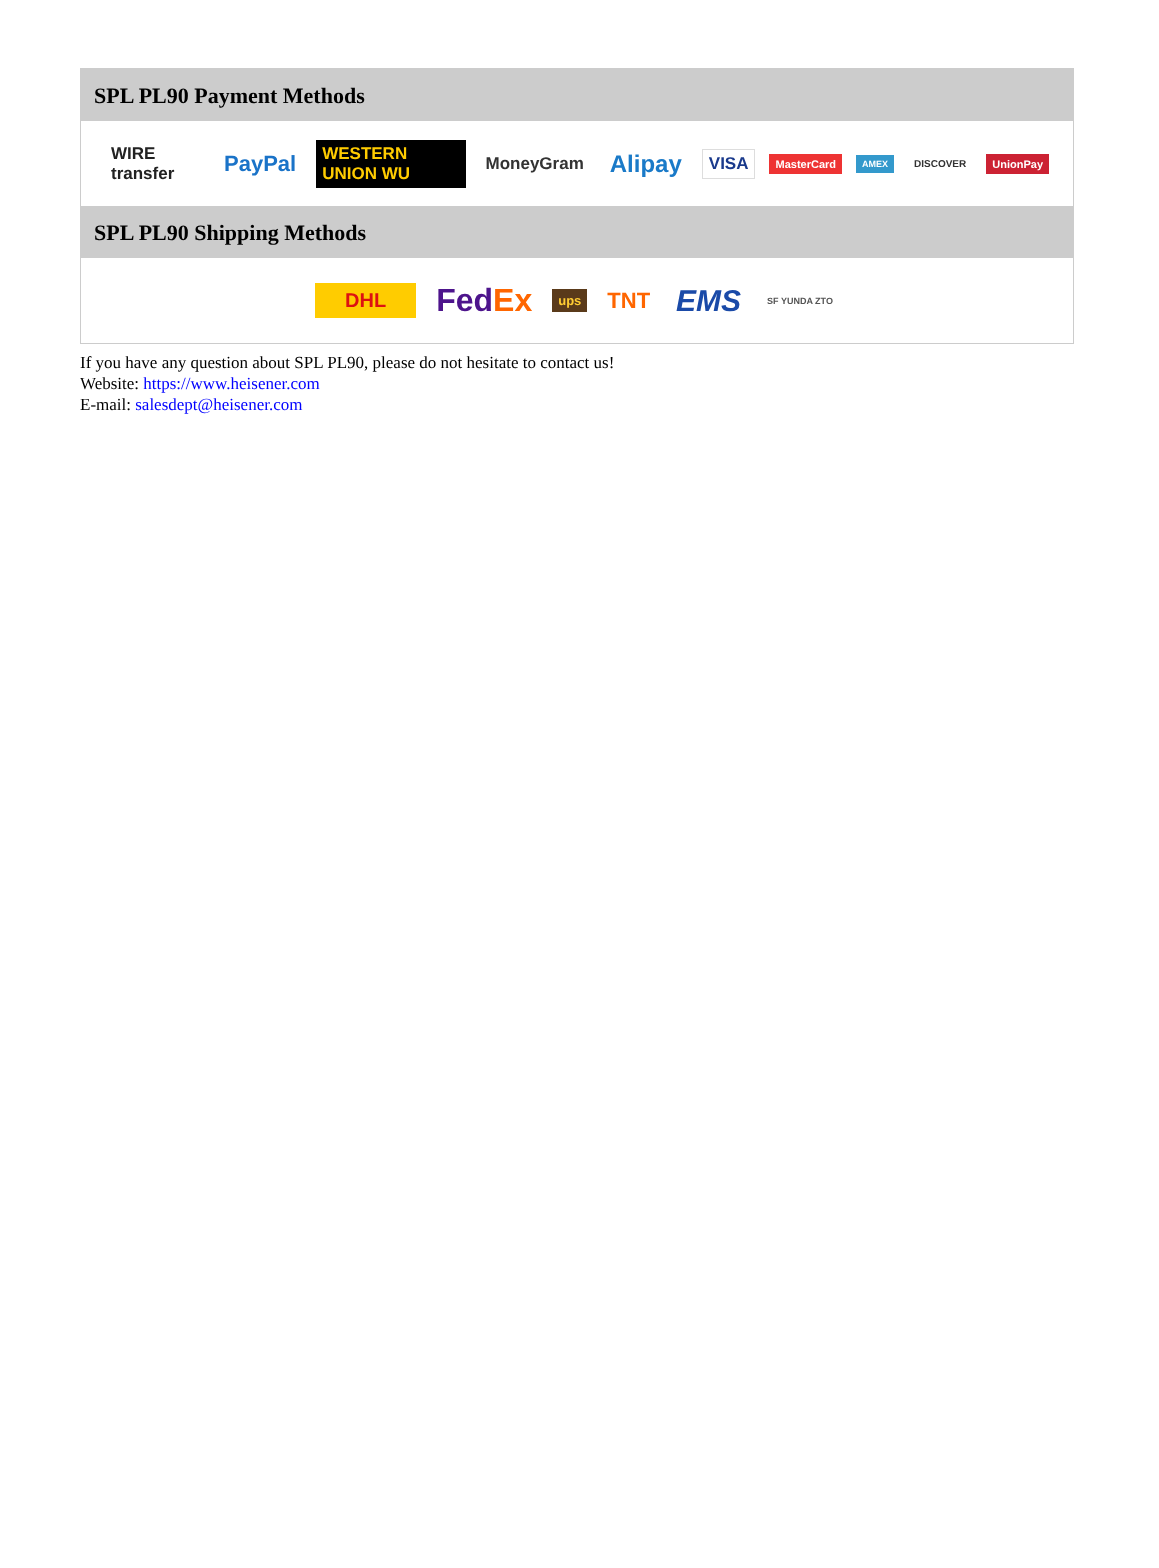SPL PL90 Payment Methods
WIRE transfer PayPal WESTERN UNION WU MoneyGram Alipay VISA MasterCard AMEX DISCOVER UnionPay
SPL PL90 Shipping Methods
DHL FedEx ups TNT EMS SF YUNDA ZTO
If you have any question about SPL PL90, please do not hesitate to contact us!
Website: https://www.heisener.com
E-mail: salesdept@heisener.com